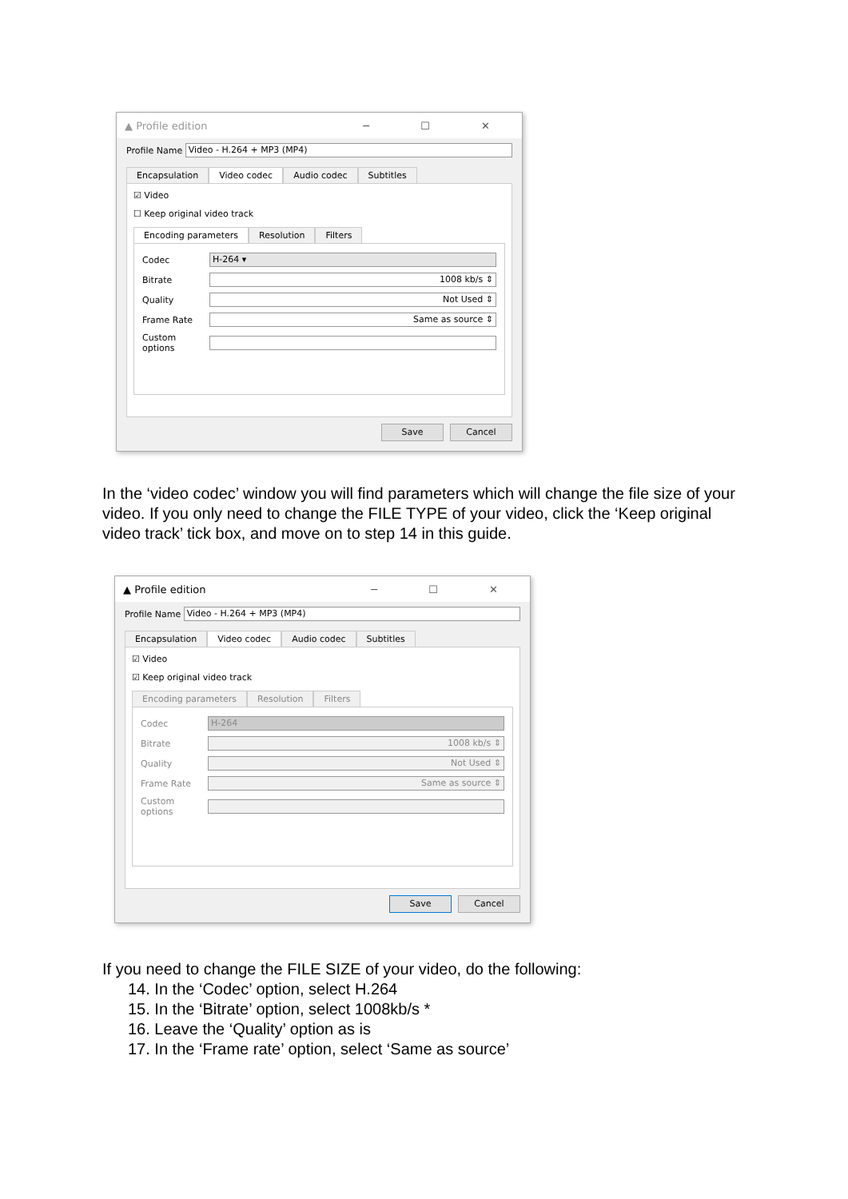▲ Profile edition ─ ☐ ✕
Profile Name
Video - H.264 + MP3 (MP4)
Encapsulation Video codec Audio codec Subtitles
☑ Video
☐ Keep original video track
Encoding parameters Resolution Filters
Codec
H-264 ▾
Bitrate
1008 kb/s ⇕
Quality
Not Used ⇕
Frame Rate
Same as source ⇕
Custom options
Save Cancel
In the ‘video codec’ window you will find parameters which will change the file size of your video. If you only need to change the FILE TYPE of your video, click the ‘Keep original video track’ tick box, and move on to step 14 in this guide.
▲ Profile edition ─ ☐ ✕
Profile Name
Video - H.264 + MP3 (MP4)
Encapsulation Video codec Audio codec Subtitles
☑ Video
☑ Keep original video track
Encoding parameters Resolution Filters
Codec
H-264
Bitrate
1008 kb/s ⇕
Quality
Not Used ⇕
Frame Rate
Same as source ⇕
Custom options
Save Cancel
If you need to change the FILE SIZE of your video, do the following:
14. In the ‘Codec’ option, select H.264
15. In the ‘Bitrate’ option, select 1008kb/s *
16. Leave the ‘Quality’ option as is
17. In the ‘Frame rate’ option, select ‘Same as source’